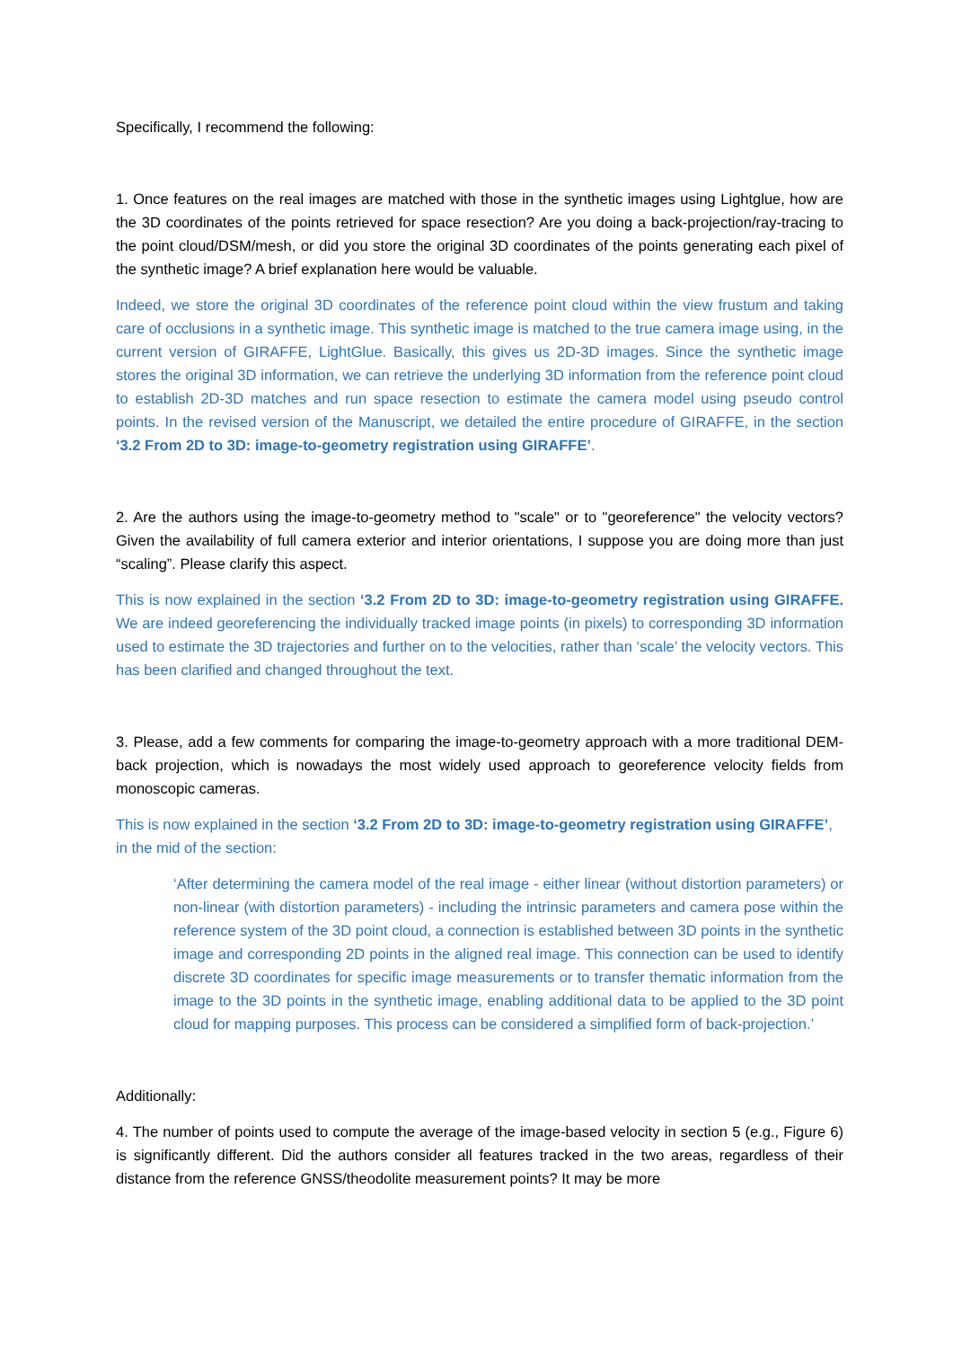Specifically, I recommend the following:
1. Once features on the real images are matched with those in the synthetic images using Lightglue, how are the 3D coordinates of the points retrieved for space resection? Are you doing a back-projection/ray-tracing to the point cloud/DSM/mesh, or did you store the original 3D coordinates of the points generating each pixel of the synthetic image? A brief explanation here would be valuable.
Indeed, we store the original 3D coordinates of the reference point cloud within the view frustum and taking care of occlusions in a synthetic image. This synthetic image is matched to the true camera image using, in the current version of GIRAFFE, LightGlue. Basically, this gives us 2D-3D images. Since the synthetic image stores the original 3D information, we can retrieve the underlying 3D information from the reference point cloud to establish 2D-3D matches and run space resection to estimate the camera model using pseudo control points. In the revised version of the Manuscript, we detailed the entire procedure of GIRAFFE, in the section ‘3.2 From 2D to 3D: image-to-geometry registration using GIRAFFE’.
2. Are the authors using the image-to-geometry method to "scale" or to "georeference" the velocity vectors? Given the availability of full camera exterior and interior orientations, I suppose you are doing more than just “scaling”. Please clarify this aspect.
This is now explained in the section ‘3.2 From 2D to 3D: image-to-geometry registration using GIRAFFE. We are indeed georeferencing the individually tracked image points (in pixels) to corresponding 3D information used to estimate the 3D trajectories and further on to the velocities, rather than ‘scale’ the velocity vectors. This has been clarified and changed throughout the text.
3. Please, add a few comments for comparing the image-to-geometry approach with a more traditional DEM-back projection, which is nowadays the most widely used approach to georeference velocity fields from monoscopic cameras.
This is now explained in the section ‘3.2 From 2D to 3D: image-to-geometry registration using GIRAFFE’, in the mid of the section:
‘After determining the camera model of the real image - either linear (without distortion parameters) or non-linear (with distortion parameters) - including the intrinsic parameters and camera pose within the reference system of the 3D point cloud, a connection is established between 3D points in the synthetic image and corresponding 2D points in the aligned real image. This connection can be used to identify discrete 3D coordinates for specific image measurements or to transfer thematic information from the image to the 3D points in the synthetic image, enabling additional data to be applied to the 3D point cloud for mapping purposes. This process can be considered a simplified form of back-projection.’
Additionally:
4. The number of points used to compute the average of the image-based velocity in section 5 (e.g., Figure 6) is significantly different. Did the authors consider all features tracked in the two areas, regardless of their distance from the reference GNSS/theodolite measurement points? It may be more